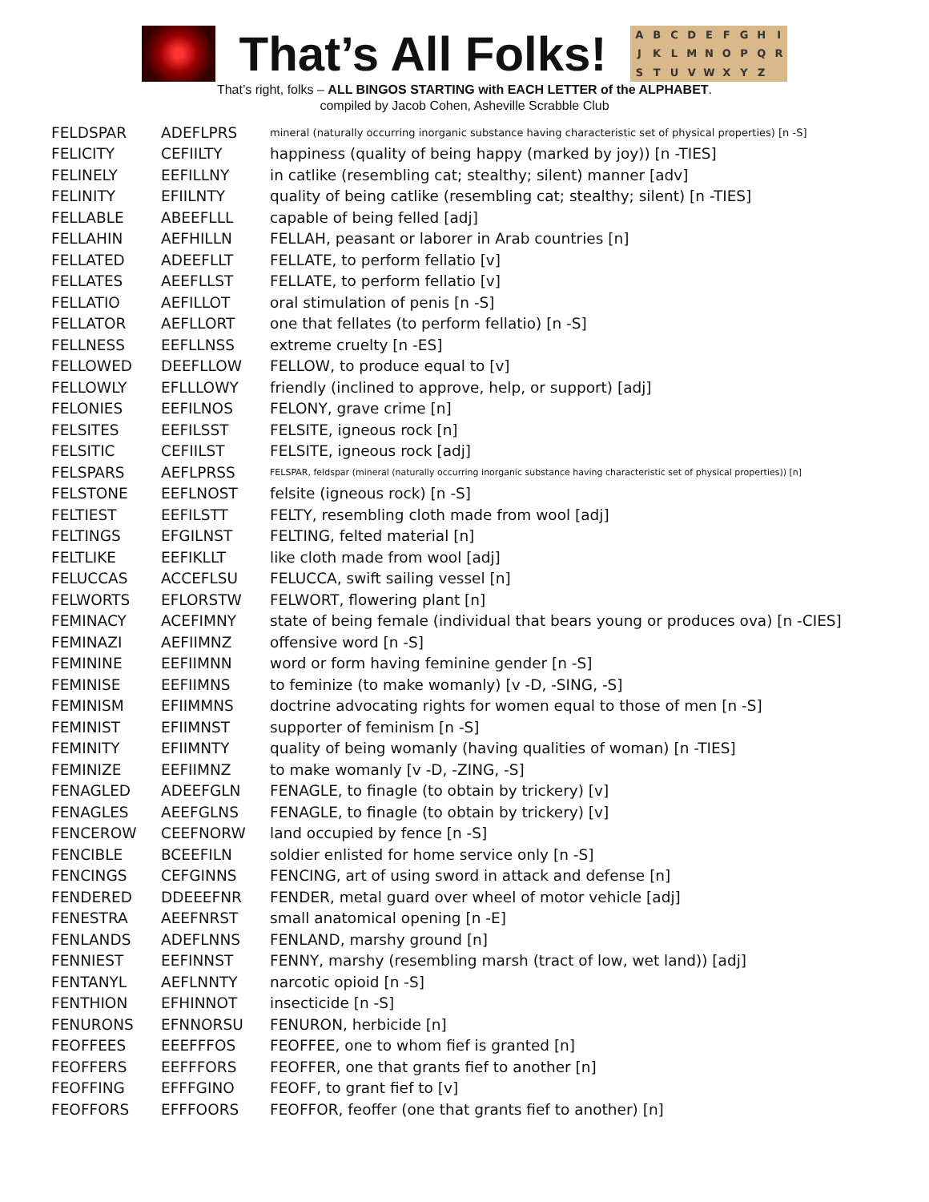That’s All Folks!
ABCDEFGHIJKLMNOPQRSTUVWXYZ
That’s right, folks – ALL BINGOS STARTING with EACH LETTER of the ALPHABET.
compiled by Jacob Cohen, Asheville Scrabble Club
| FELDSPAR | ADEFLPRS | mineral (naturally occurring inorganic substance having characteristic set of physical properties) [n -S] |
| FELICITY | CEFIILTY | happiness (quality of being happy (marked by joy)) [n -TIES] |
| FELINELY | EEFILLNY | in catlike (resembling cat; stealthy; silent) manner [adv] |
| FELINITY | EFIILNTY | quality of being catlike (resembling cat; stealthy; silent) [n -TIES] |
| FELLABLE | ABEEFLLL | capable of being felled [adj] |
| FELLAHIN | AEFHILLN | FELLAH, peasant or laborer in Arab countries [n] |
| FELLATED | ADEEFLLT | FELLATE, to perform fellatio [v] |
| FELLATES | AEEFLLST | FELLATE, to perform fellatio [v] |
| FELLATIO | AEFILLOT | oral stimulation of penis [n -S] |
| FELLATOR | AEFLLORT | one that fellates (to perform fellatio) [n -S] |
| FELLNESS | EEFLLNSS | extreme cruelty [n -ES] |
| FELLOWED | DEEFLLOW | FELLOW, to produce equal to [v] |
| FELLOWLY | EFLLLOWY | friendly (inclined to approve, help, or support) [adj] |
| FELONIES | EEFILNOS | FELONY, grave crime [n] |
| FELSITES | EEFILSST | FELSITE, igneous rock [n] |
| FELSITIC | CEFIILST | FELSITE, igneous rock [adj] |
| FELSPARS | AEFLPRSS | FELSPAR, feldspar (mineral (naturally occurring inorganic substance having characteristic set of physical properties)) [n] |
| FELSTONE | EEFLNOST | felsite (igneous rock) [n -S] |
| FELTIEST | EEFILSTT | FELTY, resembling cloth made from wool [adj] |
| FELTINGS | EFGILNST | FELTING, felted material [n] |
| FELTLIKE | EEFIKLLT | like cloth made from wool [adj] |
| FELUCCAS | ACCEFLSU | FELUCCA, swift sailing vessel [n] |
| FELWORTS | EFLORSTW | FELWORT, flowering plant [n] |
| FEMINACY | ACEFIMNY | state of being female (individual that bears young or produces ova) [n -CIES] |
| FEMINAZI | AEFIIMNZ | offensive word [n -S] |
| FEMININE | EEFIIMNN | word or form having feminine gender [n -S] |
| FEMINISE | EEFIIMNS | to feminize (to make womanly) [v -D, -SING, -S] |
| FEMINISM | EFIIMMNS | doctrine advocating rights for women equal to those of men [n -S] |
| FEMINIST | EFIIMNST | supporter of feminism [n -S] |
| FEMINITY | EFIIMNTY | quality of being womanly (having qualities of woman) [n -TIES] |
| FEMINIZE | EEFIIMNZ | to make womanly [v -D, -ZING, -S] |
| FENAGLED | ADEEFGLN | FENAGLE, to finagle (to obtain by trickery) [v] |
| FENAGLES | AEEFGLNS | FENAGLE, to finagle (to obtain by trickery) [v] |
| FENCEROW | CEEFNORW | land occupied by fence [n -S] |
| FENCIBLE | BCEEFILN | soldier enlisted for home service only [n -S] |
| FENCINGS | CEFGINNS | FENCING, art of using sword in attack and defense [n] |
| FENDERED | DDEEEFNR | FENDER, metal guard over wheel of motor vehicle [adj] |
| FENESTRA | AEEFNRST | small anatomical opening [n -E] |
| FENLANDS | ADEFLNNS | FENLAND, marshy ground [n] |
| FENNIEST | EEFINNST | FENNY, marshy (resembling marsh (tract of low, wet land)) [adj] |
| FENTANYL | AEFLNNTY | narcotic opioid [n -S] |
| FENTHION | EFHINNOT | insecticide [n -S] |
| FENURONS | EFNNORSU | FENURON, herbicide [n] |
| FEOFFEES | EEEFFFOS | FEOFFEE, one to whom fief is granted [n] |
| FEOFFERS | EEFFFORS | FEOFFER, one that grants fief to another [n] |
| FEOFFING | EFFFGINO | FEOFF, to grant fief to [v] |
| FEOFFORS | EFFFOORS | FEOFFOR, feoffer (one that grants fief to another) [n] |